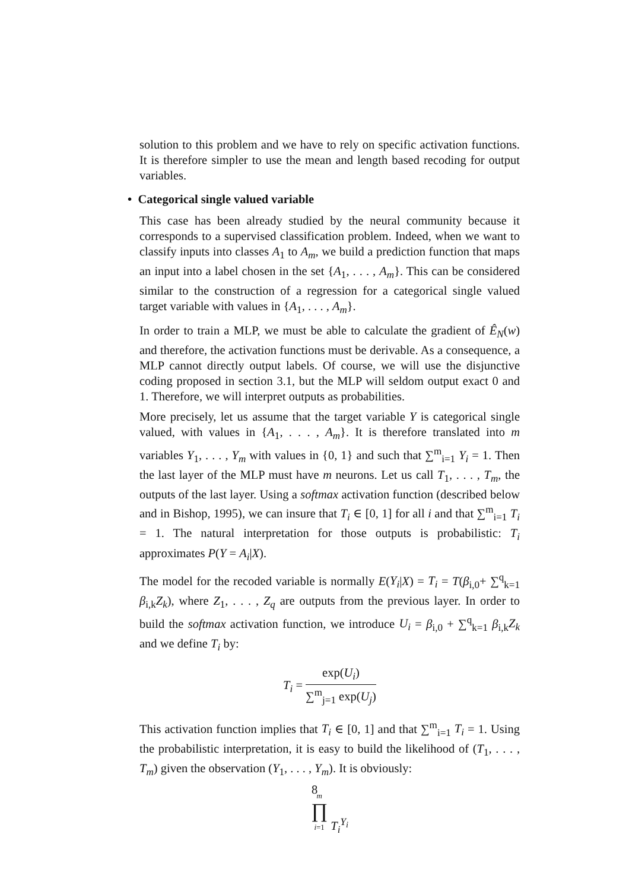solution to this problem and we have to rely on specific activation functions. It is therefore simpler to use the mean and length based recoding for output variables.
• Categorical single valued variable
This case has been already studied by the neural community because it corresponds to a supervised classification problem. Indeed, when we want to classify inputs into classes A<sub>1</sub> to A<sub>m</sub>, we build a prediction function that maps an input into a label chosen in the set {A<sub>1</sub>, . . . , A<sub>m</sub>}. This can be considered similar to the construction of a regression for a categorical single valued target variable with values in {A<sub>1</sub>, . . . , A<sub>m</sub>}.
In order to train a MLP, we must be able to calculate the gradient of Ê<sub>N</sub>(w) and therefore, the activation functions must be derivable. As a consequence, a MLP cannot directly output labels. Of course, we will use the disjunctive coding proposed in section 3.1, but the MLP will seldom output exact 0 and 1. Therefore, we will interpret outputs as probabilities.
More precisely, let us assume that the target variable Y is categorical single valued, with values in {A<sub>1</sub>, . . . , A<sub>m</sub>}. It is therefore translated into m variables Y<sub>1</sub>, . . . , Y<sub>m</sub> with values in {0, 1} and such that ∑<sup>m</sup><sub>i=1</sub> Y<sub>i</sub> = 1. Then the last layer of the MLP must have m neurons. Let us call T<sub>1</sub>, . . . , T<sub>m</sub>, the outputs of the last layer. Using a softmax activation function (described below and in Bishop, 1995), we can insure that T<sub>i</sub> ∈ [0, 1] for all i and that ∑<sup>m</sup><sub>i=1</sub> T<sub>i</sub> = 1. The natural interpretation for those outputs is probabilistic: T<sub>i</sub> approximates P(Y = A<sub>i</sub>|X).
The model for the recoded variable is normally E(Y<sub>i</sub>|X) = T<sub>i</sub> = T(β<sub>i,0</sub>+ ∑<sup>q</sup><sub>k=1</sub> β<sub>i,k</sub>Z<sub>k</sub>), where Z<sub>1</sub>, . . . , Z<sub>q</sub> are outputs from the previous layer. In order to build the softmax activation function, we introduce U<sub>i</sub> = β<sub>i,0</sub> + ∑<sup>q</sup><sub>k=1</sub> β<sub>i,k</sub>Z<sub>k</sub> and we define T<sub>i</sub> by:
T<sub>i</sub> = exp(U<sub>i</sub>) ∑<sup>m</sup><sub>j=1</sub> exp(U<sub>j</sub>)
This activation function implies that T<sub>i</sub> ∈ [0, 1] and that ∑<sup>m</sup><sub>i=1</sub> T<sub>i</sub> = 1. Using the probabilistic interpretation, it is easy to build the likelihood of (T<sub>1</sub>, . . . , T<sub>m</sub>) given the observation (Y<sub>1</sub>, . . . , Y<sub>m</sub>). It is obviously:
m
∏
i=1 T<sub>i</sub><sup>Y<sub>i</sub></sup>
8